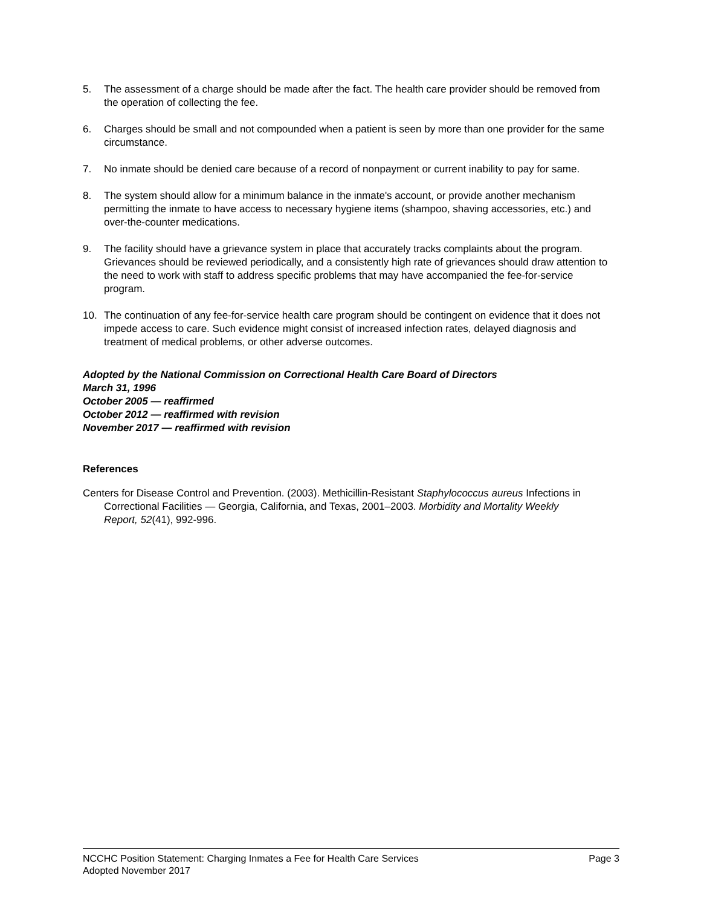5. The assessment of a charge should be made after the fact. The health care provider should be removed from the operation of collecting the fee.
6. Charges should be small and not compounded when a patient is seen by more than one provider for the same circumstance.
7. No inmate should be denied care because of a record of nonpayment or current inability to pay for same.
8. The system should allow for a minimum balance in the inmate's account, or provide another mechanism permitting the inmate to have access to necessary hygiene items (shampoo, shaving accessories, etc.) and over-the-counter medications.
9. The facility should have a grievance system in place that accurately tracks complaints about the program. Grievances should be reviewed periodically, and a consistently high rate of grievances should draw attention to the need to work with staff to address specific problems that may have accompanied the fee-for-service program.
10. The continuation of any fee-for-service health care program should be contingent on evidence that it does not impede access to care. Such evidence might consist of increased infection rates, delayed diagnosis and treatment of medical problems, or other adverse outcomes.
Adopted by the National Commission on Correctional Health Care Board of Directors
March 31, 1996
October 2005 — reaffirmed
October 2012 — reaffirmed with revision
November 2017 — reaffirmed with revision
References
Centers for Disease Control and Prevention. (2003). Methicillin-Resistant Staphylococcus aureus Infections in Correctional Facilities — Georgia, California, and Texas, 2001–2003. Morbidity and Mortality Weekly Report, 52(41), 992-996.
NCCHC Position Statement: Charging Inmates a Fee for Health Care Services Page 3
Adopted November 2017